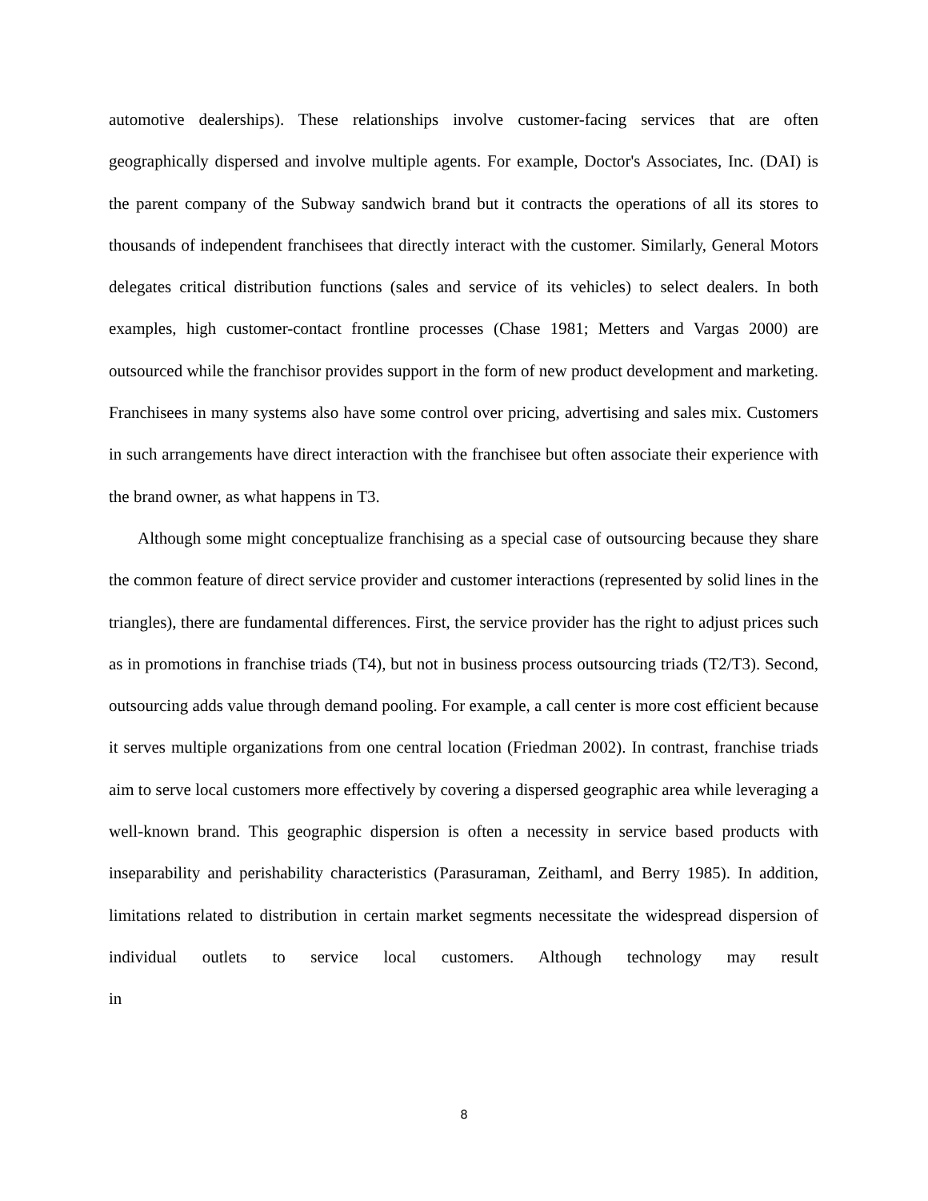automotive dealerships). These relationships involve customer-facing services that are often geographically dispersed and involve multiple agents. For example, Doctor's Associates, Inc. (DAI) is the parent company of the Subway sandwich brand but it contracts the operations of all its stores to thousands of independent franchisees that directly interact with the customer. Similarly, General Motors delegates critical distribution functions (sales and service of its vehicles) to select dealers. In both examples, high customer-contact frontline processes (Chase 1981; Metters and Vargas 2000) are outsourced while the franchisor provides support in the form of new product development and marketing. Franchisees in many systems also have some control over pricing, advertising and sales mix. Customers in such arrangements have direct interaction with the franchisee but often associate their experience with the brand owner, as what happens in T3.
Although some might conceptualize franchising as a special case of outsourcing because they share the common feature of direct service provider and customer interactions (represented by solid lines in the triangles), there are fundamental differences. First, the service provider has the right to adjust prices such as in promotions in franchise triads (T4), but not in business process outsourcing triads (T2/T3). Second, outsourcing adds value through demand pooling. For example, a call center is more cost efficient because it serves multiple organizations from one central location (Friedman 2002). In contrast, franchise triads aim to serve local customers more effectively by covering a dispersed geographic area while leveraging a well-known brand. This geographic dispersion is often a necessity in service based products with inseparability and perishability characteristics (Parasuraman, Zeithaml, and Berry 1985). In addition, limitations related to distribution in certain market segments necessitate the widespread dispersion of individual outlets to service local customers. Although technology may result in
8